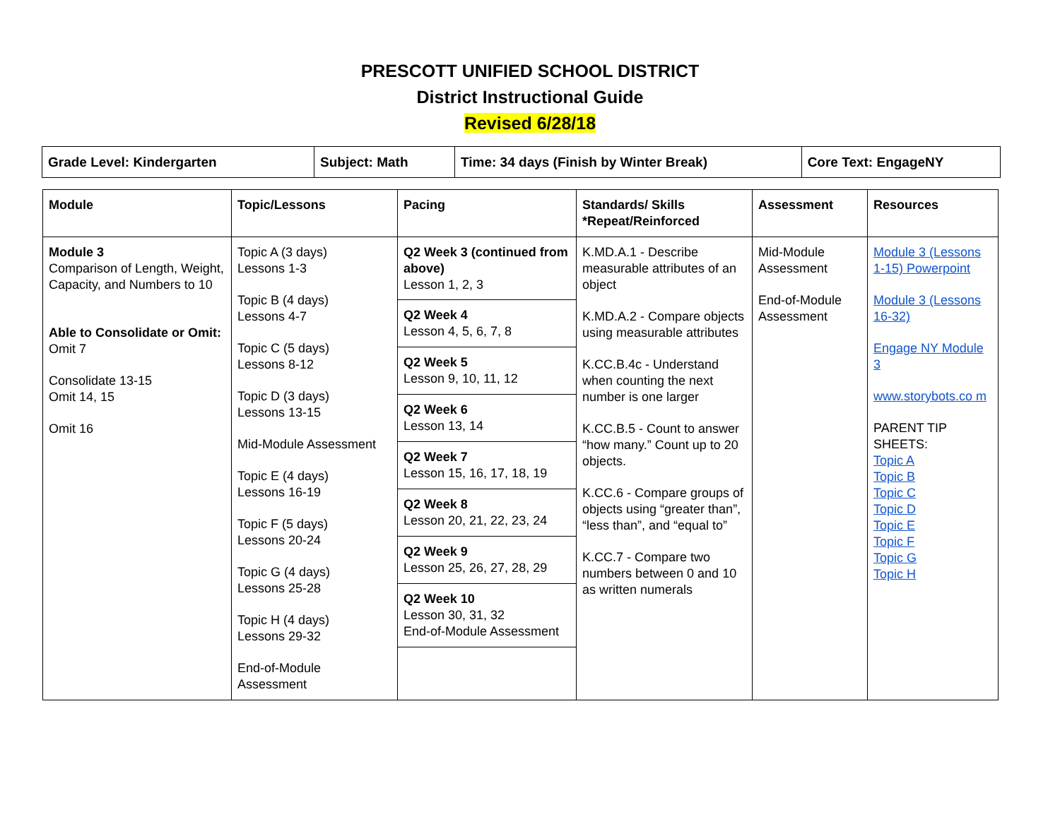PRESCOTT UNIFIED SCHOOL DISTRICT
District Instructional Guide
Revised 6/28/18
| Grade Level: Kindergarten | Subject: Math | Time: 34 days (Finish by Winter Break) | Core Text: EngageNY |
| Module | Topic/Lessons | Pacing | Standards/ Skills *Repeat/Reinforced | Assessment | Resources |
| --- | --- | --- | --- | --- | --- |
| Module 3 Comparison of Length, Weight, Capacity, and Numbers to 10 Able to Consolidate or Omit: Omit 7 Consolidate 13-15 Omit 14, 15 Omit 16 | Topic A (3 days) Lessons 1-3 Topic B (4 days) Lessons 4-7 Topic C (5 days) Lessons 8-12 Topic D (3 days) Lessons 13-15 Mid-Module Assessment Topic E (4 days) Lessons 16-19 Topic F (5 days) Lessons 20-24 Topic G (4 days) Lessons 25-28 Topic H (4 days) Lessons 29-32 End-of-Module Assessment | Q2 Week 3 (continued from above) Lesson 1, 2, 3 Q2 Week 4 Lesson 4, 5, 6, 7, 8 Q2 Week 5 Lesson 9, 10, 11, 12 Q2 Week 6 Lesson 13, 14 Q2 Week 7 Lesson 15, 16, 17, 18, 19 Q2 Week 8 Lesson 20, 21, 22, 23, 24 Q2 Week 9 Lesson 25, 26, 27, 28, 29 Q2 Week 10 Lesson 30, 31, 32 End-of-Module Assessment | K.MD.A.1 - Describe measurable attributes of an object K.MD.A.2 - Compare objects using measurable attributes K.CC.B.4c - Understand when counting the next number is one larger K.CC.B.5 - Count to answer “how many.” Count up to 20 objects. K.CC.6 - Compare groups of objects using “greater than”, “less than”, and “equal to” K.CC.7 - Compare two numbers between 0 and 10 as written numerals | Mid-Module Assessment End-of-Module Assessment | Module 3 (Lessons 1-15) Powerpoint Module 3 (Lessons 16-32) Engage NY Module 3 www.storybots.co m PARENT TIP SHEETS: Topic A Topic B Topic C Topic D Topic E Topic F Topic G Topic H |